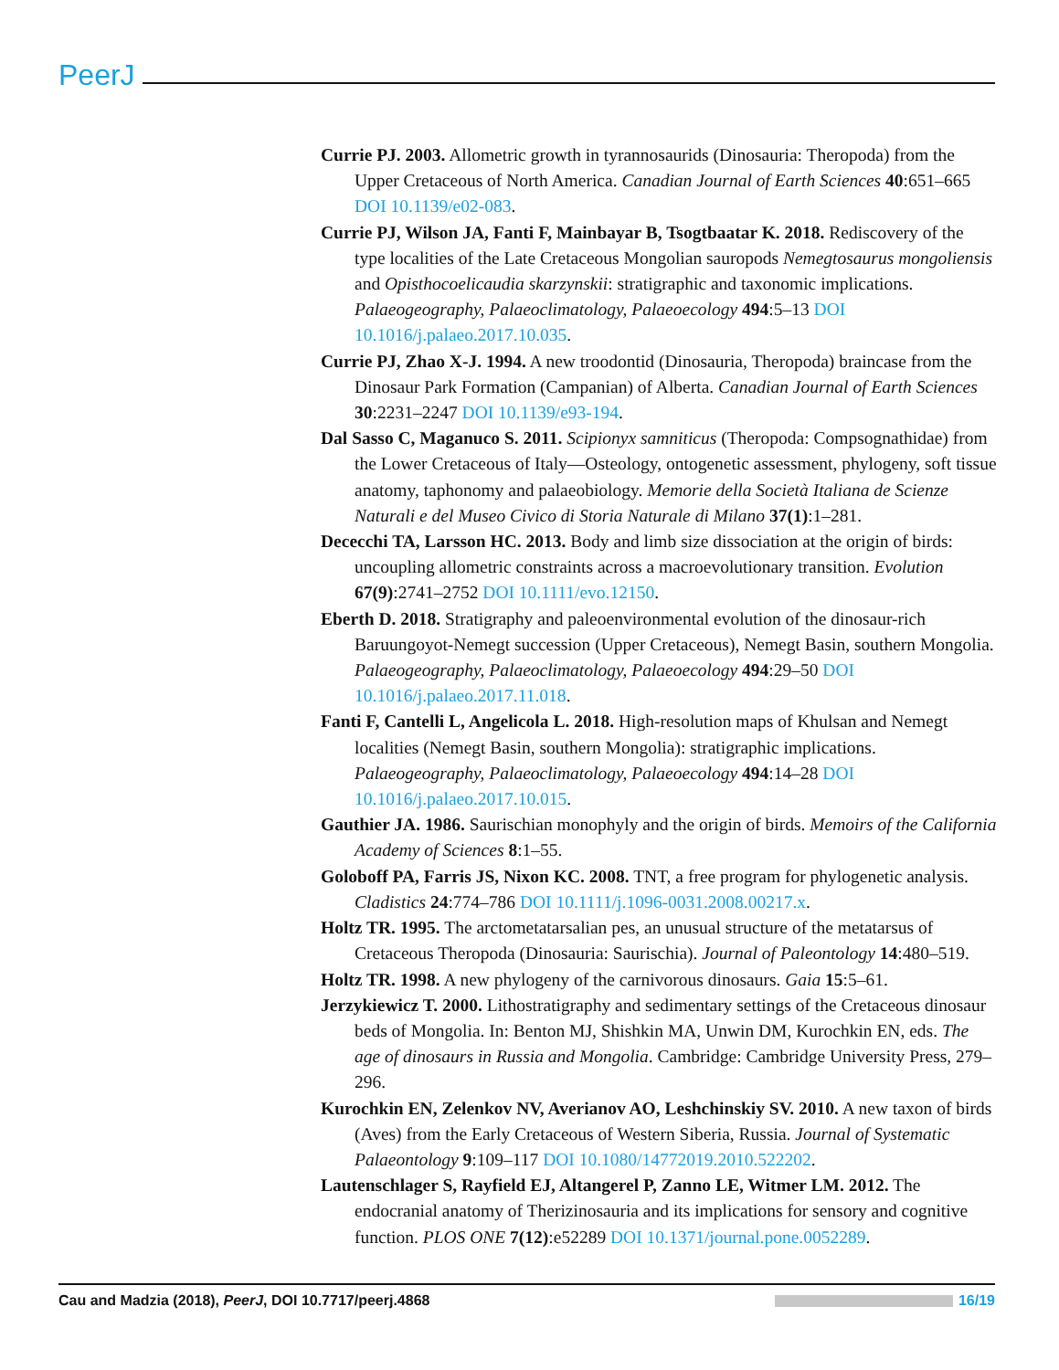PeerJ
Currie PJ. 2003. Allometric growth in tyrannosaurids (Dinosauria: Theropoda) from the Upper Cretaceous of North America. Canadian Journal of Earth Sciences 40:651–665 DOI 10.1139/e02-083.
Currie PJ, Wilson JA, Fanti F, Mainbayar B, Tsogtbaatar K. 2018. Rediscovery of the type localities of the Late Cretaceous Mongolian sauropods Nemegtosaurus mongoliensis and Opisthocoelicaudia skarzynskii: stratigraphic and taxonomic implications. Palaeogeography, Palaeoclimatology, Palaeoecology 494:5–13 DOI 10.1016/j.palaeo.2017.10.035.
Currie PJ, Zhao X-J. 1994. A new troodontid (Dinosauria, Theropoda) braincase from the Dinosaur Park Formation (Campanian) of Alberta. Canadian Journal of Earth Sciences 30:2231–2247 DOI 10.1139/e93-194.
Dal Sasso C, Maganuco S. 2011. Scipionyx samniticus (Theropoda: Compsognathidae) from the Lower Cretaceous of Italy—Osteology, ontogenetic assessment, phylogeny, soft tissue anatomy, taphonomy and palaeobiology. Memorie della Società Italiana de Scienze Naturali e del Museo Civico di Storia Naturale di Milano 37(1):1–281.
Dececchi TA, Larsson HC. 2013. Body and limb size dissociation at the origin of birds: uncoupling allometric constraints across a macroevolutionary transition. Evolution 67(9):2741–2752 DOI 10.1111/evo.12150.
Eberth D. 2018. Stratigraphy and paleoenvironmental evolution of the dinosaur-rich Baruungoyot-Nemegt succession (Upper Cretaceous), Nemegt Basin, southern Mongolia. Palaeogeography, Palaeoclimatology, Palaeoecology 494:29–50 DOI 10.1016/j.palaeo.2017.11.018.
Fanti F, Cantelli L, Angelicola L. 2018. High-resolution maps of Khulsan and Nemegt localities (Nemegt Basin, southern Mongolia): stratigraphic implications. Palaeogeography, Palaeoclimatology, Palaeoecology 494:14–28 DOI 10.1016/j.palaeo.2017.10.015.
Gauthier JA. 1986. Saurischian monophyly and the origin of birds. Memoirs of the California Academy of Sciences 8:1–55.
Goloboff PA, Farris JS, Nixon KC. 2008. TNT, a free program for phylogenetic analysis. Cladistics 24:774–786 DOI 10.1111/j.1096-0031.2008.00217.x.
Holtz TR. 1995. The arctometatarsalian pes, an unusual structure of the metatarsus of Cretaceous Theropoda (Dinosauria: Saurischia). Journal of Paleontology 14:480–519.
Holtz TR. 1998. A new phylogeny of the carnivorous dinosaurs. Gaia 15:5–61.
Jerzykiewicz T. 2000. Lithostratigraphy and sedimentary settings of the Cretaceous dinosaur beds of Mongolia. In: Benton MJ, Shishkin MA, Unwin DM, Kurochkin EN, eds. The age of dinosaurs in Russia and Mongolia. Cambridge: Cambridge University Press, 279–296.
Kurochkin EN, Zelenkov NV, Averianov AO, Leshchinskiy SV. 2010. A new taxon of birds (Aves) from the Early Cretaceous of Western Siberia, Russia. Journal of Systematic Palaeontology 9:109–117 DOI 10.1080/14772019.2010.522202.
Lautenschlager S, Rayfield EJ, Altangerel P, Zanno LE, Witmer LM. 2012. The endocranial anatomy of Therizinosauria and its implications for sensory and cognitive function. PLOS ONE 7(12):e52289 DOI 10.1371/journal.pone.0052289.
Cau and Madzia (2018), PeerJ, DOI 10.7717/peerj.4868 16/19